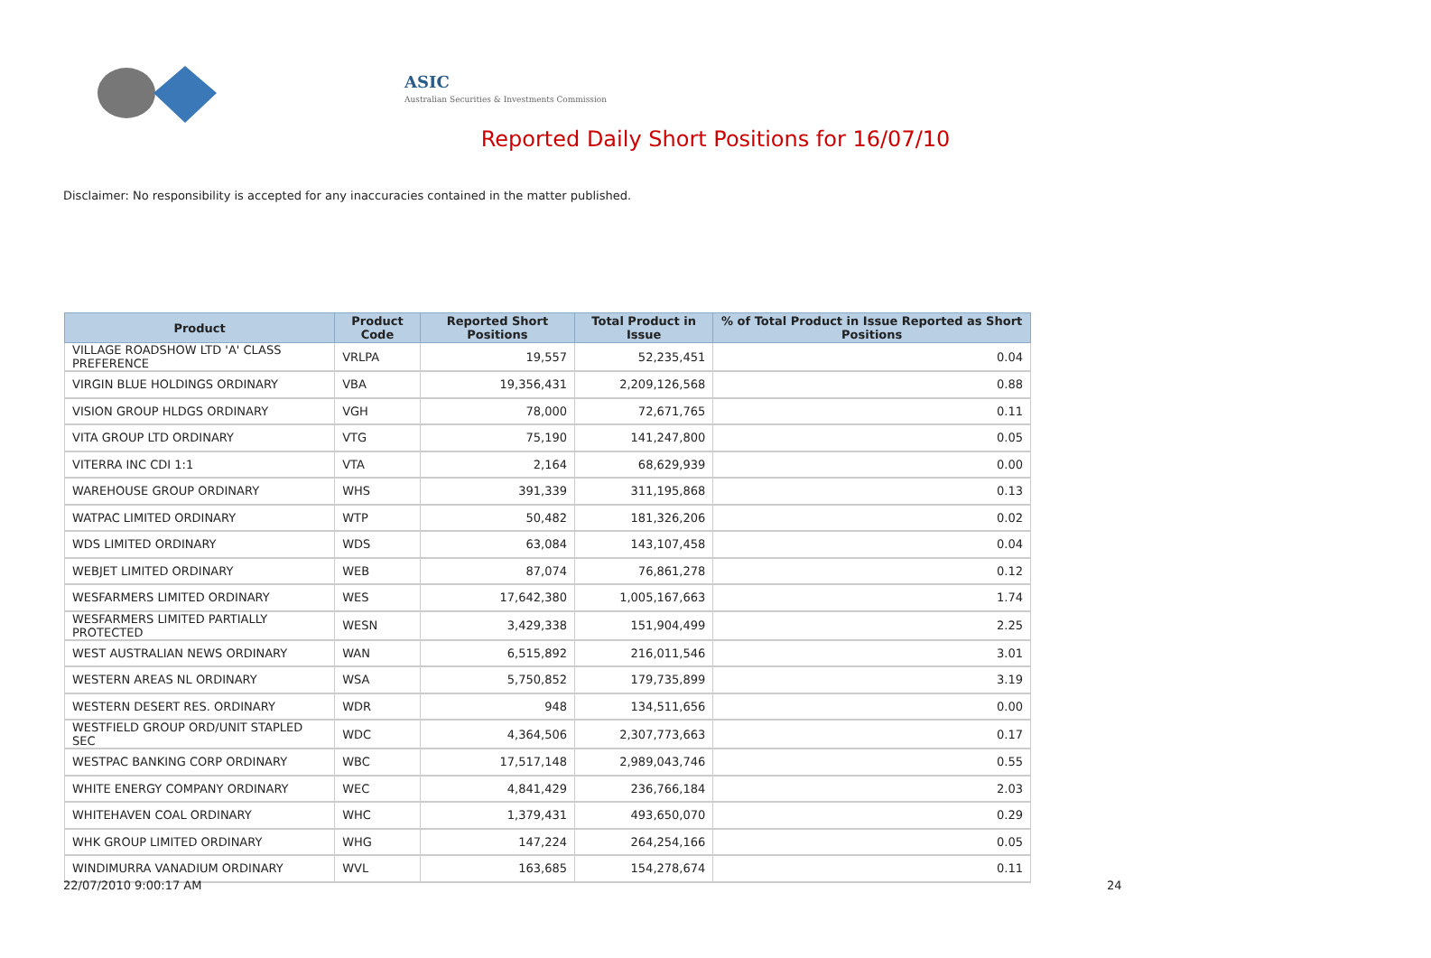ASIC
Australian Securities & Investments Commission
Reported Daily Short Positions for 16/07/10
Disclaimer: No responsibility is accepted for any inaccuracies contained in the matter published.
| Product | Product Code | Reported Short Positions | Total Product in Issue | % of Total Product in Issue Reported as Short Positions |
| --- | --- | --- | --- | --- |
| VILLAGE ROADSHOW LTD 'A' CLASS PREFERENCE | VRLPA | 19,557 | 52,235,451 | 0.04 |
| VIRGIN BLUE HOLDINGS ORDINARY | VBA | 19,356,431 | 2,209,126,568 | 0.88 |
| VISION GROUP HLDGS ORDINARY | VGH | 78,000 | 72,671,765 | 0.11 |
| VITA GROUP LTD ORDINARY | VTG | 75,190 | 141,247,800 | 0.05 |
| VITERRA INC CDI 1:1 | VTA | 2,164 | 68,629,939 | 0.00 |
| WAREHOUSE GROUP ORDINARY | WHS | 391,339 | 311,195,868 | 0.13 |
| WATPAC LIMITED ORDINARY | WTP | 50,482 | 181,326,206 | 0.02 |
| WDS LIMITED ORDINARY | WDS | 63,084 | 143,107,458 | 0.04 |
| WEBJET LIMITED ORDINARY | WEB | 87,074 | 76,861,278 | 0.12 |
| WESFARMERS LIMITED ORDINARY | WES | 17,642,380 | 1,005,167,663 | 1.74 |
| WESFARMERS LIMITED PARTIALLY PROTECTED | WESN | 3,429,338 | 151,904,499 | 2.25 |
| WEST AUSTRALIAN NEWS ORDINARY | WAN | 6,515,892 | 216,011,546 | 3.01 |
| WESTERN AREAS NL ORDINARY | WSA | 5,750,852 | 179,735,899 | 3.19 |
| WESTERN DESERT RES. ORDINARY | WDR | 948 | 134,511,656 | 0.00 |
| WESTFIELD GROUP ORD/UNIT STAPLED SEC | WDC | 4,364,506 | 2,307,773,663 | 0.17 |
| WESTPAC BANKING CORP ORDINARY | WBC | 17,517,148 | 2,989,043,746 | 0.55 |
| WHITE ENERGY COMPANY ORDINARY | WEC | 4,841,429 | 236,766,184 | 2.03 |
| WHITEHAVEN COAL ORDINARY | WHC | 1,379,431 | 493,650,070 | 0.29 |
| WHK GROUP LIMITED ORDINARY | WHG | 147,224 | 264,254,166 | 0.05 |
| WINDIMURRA VANADIUM ORDINARY | WVL | 163,685 | 154,278,674 | 0.11 |
22/07/2010 9:00:17 AM 24